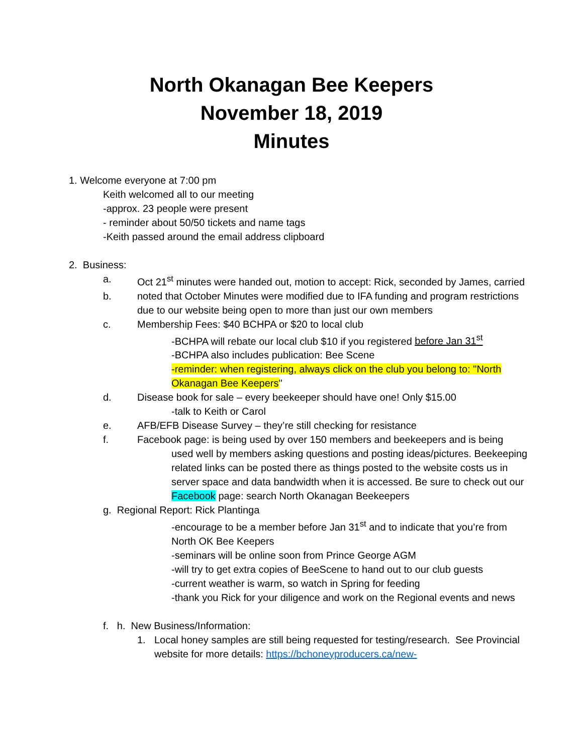North Okanagan Bee Keepers
November 18, 2019
Minutes
1. Welcome everyone at 7:00 pm
Keith welcomed all to our meeting
-approx. 23 people were present
- reminder about 50/50 tickets and name tags
-Keith passed around the email address clipboard
2. Business:
a. Oct 21<sup>st</sup> minutes were handed out, motion to accept: Rick, seconded by James, carried
b. noted that October Minutes were modified due to IFA funding and program restrictions due to our website being open to more than just our own members
c. Membership Fees: $40 BCHPA or $20 to local club
-BCHPA will rebate our local club $10 if you registered before Jan 31<sup>st</sup>
-BCHPA also includes publication: Bee Scene
-reminder: when registering, always click on the club you belong to: "North Okanagan Bee Keepers"
d. Disease book for sale – every beekeeper should have one! Only $15.00
-talk to Keith or Carol
e. AFB/EFB Disease Survey – they’re still checking for resistance
f. Facebook page: is being used by over 150 members and beekeepers and is being
used well by members asking questions and posting ideas/pictures. Beekeeping related links can be posted there as things posted to the website costs us in server space and data bandwidth when it is accessed. Be sure to check out our Facebook page: search North Okanagan Beekeepers
g. Regional Report: Rick Plantinga
-encourage to be a member before Jan 31<sup>st</sup> and to indicate that you’re from North OK Bee Keepers
-seminars will be online soon from Prince George AGM
-will try to get extra copies of BeeScene to hand out to our club guests
-current weather is warm, so watch in Spring for feeding
-thank you Rick for your diligence and work on the Regional events and news
f. h. New Business/Information:
1. Local honey samples are still being requested for testing/research. See Provincial website for more details: https://bchoneyproducers.ca/new-